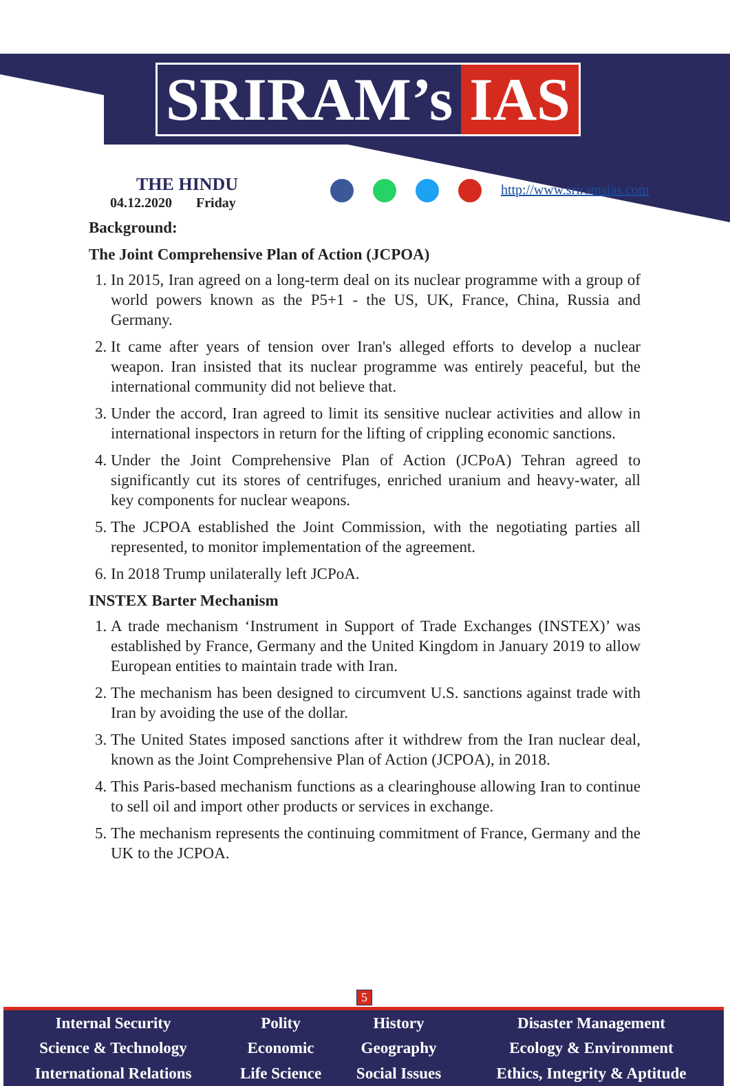SRIRAM’s IAS
THE HINDU
04.12.2020 Friday
http://www.sriramsias.com
Background:
The Joint Comprehensive Plan of Action (JCPOA)
1. In 2015, Iran agreed on a long-term deal on its nuclear programme with a group of world powers known as the P5+1 - the US, UK, France, China, Russia and Germany.
2. It came after years of tension over Iran's alleged efforts to develop a nuclear weapon. Iran insisted that its nuclear programme was entirely peaceful, but the international community did not believe that.
3. Under the accord, Iran agreed to limit its sensitive nuclear activities and allow in international inspectors in return for the lifting of crippling economic sanctions.
4. Under the Joint Comprehensive Plan of Action (JCPoA) Tehran agreed to significantly cut its stores of centrifuges, enriched uranium and heavy-water, all key components for nuclear weapons.
5. The JCPOA established the Joint Commission, with the negotiating parties all represented, to monitor implementation of the agreement.
6. In 2018 Trump unilaterally left JCPoA.
INSTEX Barter Mechanism
1. A trade mechanism ‘Instrument in Support of Trade Exchanges (INSTEX)’ was established by France, Germany and the United Kingdom in January 2019 to allow European entities to maintain trade with Iran.
2. The mechanism has been designed to circumvent U.S. sanctions against trade with Iran by avoiding the use of the dollar.
3. The United States imposed sanctions after it withdrew from the Iran nuclear deal, known as the Joint Comprehensive Plan of Action (JCPOA), in 2018.
4. This Paris-based mechanism functions as a clearinghouse allowing Iran to continue to sell oil and import other products or services in exchange.
5. The mechanism represents the continuing commitment of France, Germany and the UK to the JCPOA.
5
| Internal Security | Polity | History | Disaster Management |
| Science & Technology | Economic | Geography | Ecology & Environment |
| International Relations | Life Science | Social Issues | Ethics, Integrity & Aptitude |